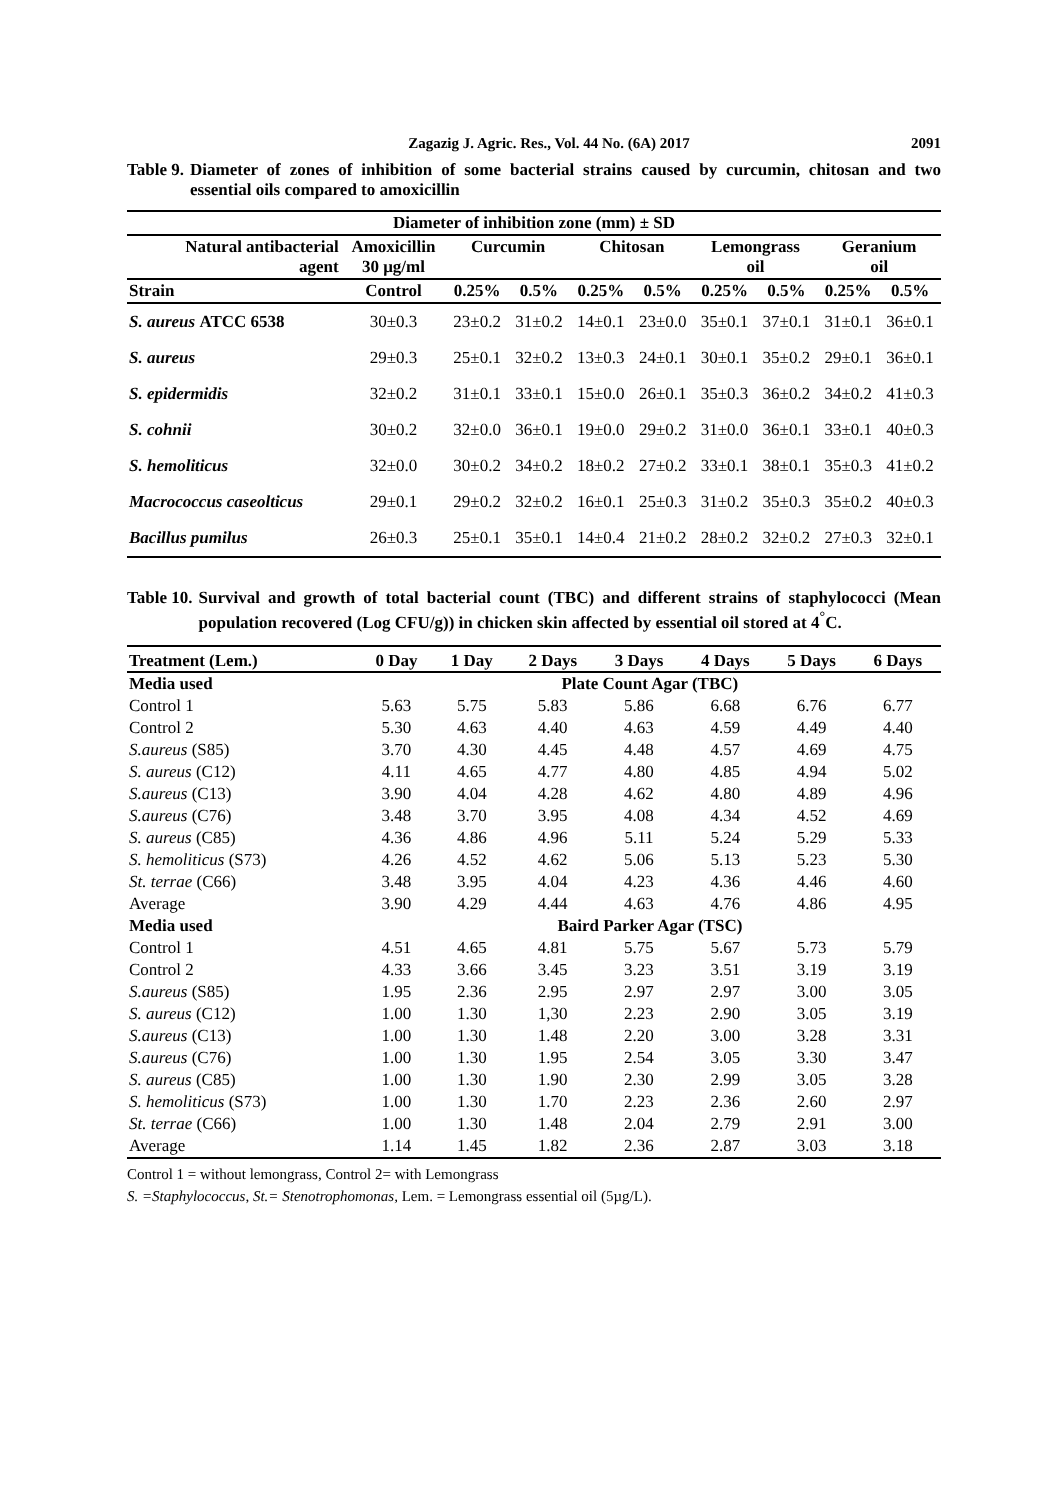Zagazig J. Agric. Res., Vol. 44 No. (6A) 2017 2091
Table 9. Diameter of zones of inhibition of some bacterial strains caused by curcumin, chitosan and two essential oils compared to amoxicillin
| Diameter of inhibition zone (mm) ± SD | | | | | | | | | |
| --- | --- | --- | --- | --- | --- | --- | --- | --- | --- |
| Natural antibacterial agent | Amoxicillin 30 μg/ml | Curcumin | | Chitosan | | Lemongrass oil | | Geranium oil | |
| Strain | Control | 0.25% | 0.5% | 0.25% | 0.5% | 0.25% | 0.5% | 0.25% | 0.5% |
| S. aureus ATCC 6538 | 30±0.3 | 23±0.2 | 31±0.2 | 14±0.1 | 23±0.0 | 35±0.1 | 37±0.1 | 31±0.1 | 36±0.1 |
| S. aureus | 29±0.3 | 25±0.1 | 32±0.2 | 13±0.3 | 24±0.1 | 30±0.1 | 35±0.2 | 29±0.1 | 36±0.1 |
| S. epidermidis | 32±0.2 | 31±0.1 | 33±0.1 | 15±0.0 | 26±0.1 | 35±0.3 | 36±0.2 | 34±0.2 | 41±0.3 |
| S. cohnii | 30±0.2 | 32±0.0 | 36±0.1 | 19±0.0 | 29±0.2 | 31±0.0 | 36±0.1 | 33±0.1 | 40±0.3 |
| S. hemoliticus | 32±0.0 | 30±0.2 | 34±0.2 | 18±0.2 | 27±0.2 | 33±0.1 | 38±0.1 | 35±0.3 | 41±0.2 |
| Macrococcus caseolticus | 29±0.1 | 29±0.2 | 32±0.2 | 16±0.1 | 25±0.3 | 31±0.2 | 35±0.3 | 35±0.2 | 40±0.3 |
| Bacillus pumilus | 26±0.3 | 25±0.1 | 35±0.1 | 14±0.4 | 21±0.2 | 28±0.2 | 32±0.2 | 27±0.3 | 32±0.1 |
Table 10. Survival and growth of total bacterial count (TBC) and different strains of staphylococci (Mean population recovered (Log CFU/g)) in chicken skin affected by essential oil stored at 4<sup>°</sup>C.
| Treatment (Lem.) | 0 Day | 1 Day | 2 Days | 3 Days | 4 Days | 5 Days | 6 Days |
| --- | --- | --- | --- | --- | --- | --- | --- |
| Media used | Plate Count Agar (TBC) | | | | | | |
| Control 1 | 5.63 | 5.75 | 5.83 | 5.86 | 6.68 | 6.76 | 6.77 |
| Control 2 | 5.30 | 4.63 | 4.40 | 4.63 | 4.59 | 4.49 | 4.40 |
| S.aureus (S85) | 3.70 | 4.30 | 4.45 | 4.48 | 4.57 | 4.69 | 4.75 |
| S. aureus (C12) | 4.11 | 4.65 | 4.77 | 4.80 | 4.85 | 4.94 | 5.02 |
| S.aureus (C13) | 3.90 | 4.04 | 4.28 | 4.62 | 4.80 | 4.89 | 4.96 |
| S.aureus (C76) | 3.48 | 3.70 | 3.95 | 4.08 | 4.34 | 4.52 | 4.69 |
| S. aureus (C85) | 4.36 | 4.86 | 4.96 | 5.11 | 5.24 | 5.29 | 5.33 |
| S. hemoliticus (S73) | 4.26 | 4.52 | 4.62 | 5.06 | 5.13 | 5.23 | 5.30 |
| St. terrae (C66) | 3.48 | 3.95 | 4.04 | 4.23 | 4.36 | 4.46 | 4.60 |
| Average | 3.90 | 4.29 | 4.44 | 4.63 | 4.76 | 4.86 | 4.95 |
| Media used | Baird Parker Agar (TSC) | | | | | | |
| Control 1 | 4.51 | 4.65 | 4.81 | 5.75 | 5.67 | 5.73 | 5.79 |
| Control 2 | 4.33 | 3.66 | 3.45 | 3.23 | 3.51 | 3.19 | 3.19 |
| S.aureus (S85) | 1.95 | 2.36 | 2.95 | 2.97 | 2.97 | 3.00 | 3.05 |
| S. aureus (C12) | 1.00 | 1.30 | 1,30 | 2.23 | 2.90 | 3.05 | 3.19 |
| S.aureus (C13) | 1.00 | 1.30 | 1.48 | 2.20 | 3.00 | 3.28 | 3.31 |
| S.aureus (C76) | 1.00 | 1.30 | 1.95 | 2.54 | 3.05 | 3.30 | 3.47 |
| S. aureus (C85) | 1.00 | 1.30 | 1.90 | 2.30 | 2.99 | 3.05 | 3.28 |
| S. hemoliticus (S73) | 1.00 | 1.30 | 1.70 | 2.23 | 2.36 | 2.60 | 2.97 |
| St. terrae (C66) | 1.00 | 1.30 | 1.48 | 2.04 | 2.79 | 2.91 | 3.00 |
| Average | 1.14 | 1.45 | 1.82 | 2.36 | 2.87 | 3.03 | 3.18 |
Control 1 = without lemongrass, Control 2= with Lemongrass
S. =Staphylococcus, St.= Stenotrophomonas, Lem. = Lemongrass essential oil (5µg/L).